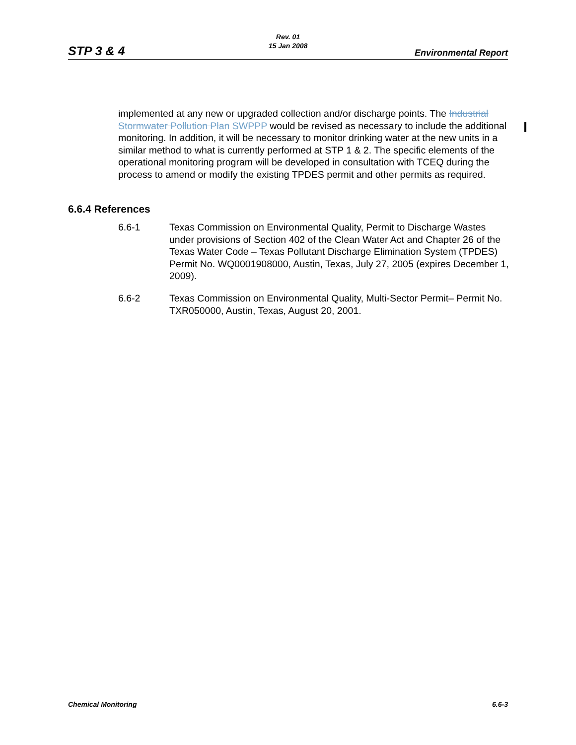Rev. 01
15 Jan 2008
STP 3 & 4 Environmental Report
implemented at any new or upgraded collection and/or discharge points. The Industrial Stormwater Pollution Plan SWPPP would be revised as necessary to include the additional monitoring. In addition, it will be necessary to monitor drinking water at the new units in a similar method to what is currently performed at STP 1 & 2. The specific elements of the operational monitoring program will be developed in consultation with TCEQ during the process to amend or modify the existing TPDES permit and other permits as required.
6.6.4 References
6.6-1 Texas Commission on Environmental Quality, Permit to Discharge Wastes under provisions of Section 402 of the Clean Water Act and Chapter 26 of the Texas Water Code – Texas Pollutant Discharge Elimination System (TPDES) Permit No. WQ0001908000, Austin, Texas, July 27, 2005 (expires December 1, 2009).
6.6-2 Texas Commission on Environmental Quality, Multi-Sector Permit– Permit No. TXR050000, Austin, Texas, August 20, 2001.
Chemical Monitoring 6.6-3